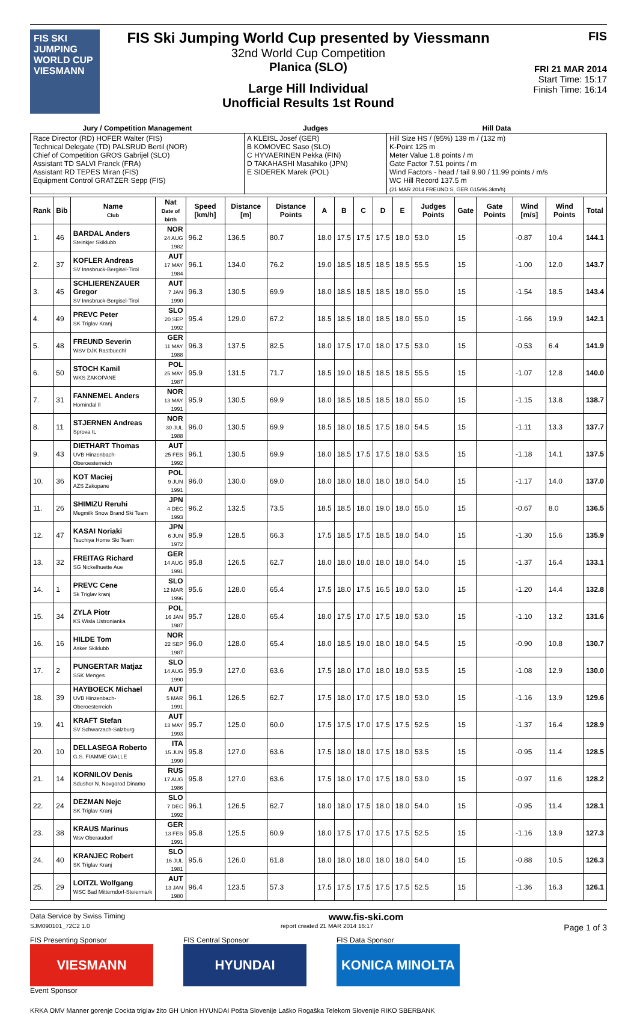FIS SKI JUMPING WORLD CUP VIESMANN
FIS Ski Jumping World Cup presented by Viessmann
32nd World Cup Competition
Planica (SLO)
Large Hill Individual
Unofficial Results 1st Round
FIS
FRI 21 MAR 2014
Start Time: 15:17
Finish Time: 16:14
| Jury / Competition Management | Judges | Hill Data |
| --- | --- | --- |
| Race Director (RD) HOFER Walter (FIS) Technical Delegate (TD) PALSRUD Bertil (NOR) Chief of Competition GROS Gabrijel (SLO) Assistant TD SALVI Franck (FRA) Assistant RD TEPES Miran (FIS) Equipment Control GRATZER Sepp (FIS) | A KLEISL Josef (GER) B KOMOVEC Saso (SLO) C HYVAERINEN Pekka (FIN) D TAKAHASHI Masahiko (JPN) E SIDEREK Marek (POL) | Hill Size HS / (95%) 139 m / (132 m) K-Point 125 m Meter Value 1.8 points / m Gate Factor 7.51 points / m Wind Factors - head / tail 9.90 / 11.99 points / m/s WC Hill Record 137.5 m (21 MAR 2014 FREUND S. GER G15/96.3km/h) |
| Rank | Bib | Name Club | Nat Date of birth | Speed [km/h] | Distance [m] | Distance Points | A | B | C | D | E | Judges Points | Gate | Gate Points | Wind [m/s] | Wind Points | Total |
| --- | --- | --- | --- | --- | --- | --- | --- | --- | --- | --- | --- | --- | --- | --- | --- | --- | --- |
| 1. | 46 | BARDAL Anders Steinkjer Skiklubb | NOR 24 AUG 1982 | 96.2 | 136.5 | 80.7 | 18.0 | 17.5 | 17.5 | 17.5 | 18.0 | 53.0 | 15 | | -0.87 | 10.4 | 144.1 |
| 2. | 37 | KOFLER Andreas SV Innsbruck-Bergisel-Tirol | AUT 17 MAY 1984 | 96.1 | 134.0 | 76.2 | 19.0 | 18.5 | 18.5 | 18.5 | 18.5 | 55.5 | 15 | | -1.00 | 12.0 | 143.7 |
| 3. | 45 | SCHLIERENZAUER Gregor SV Innsbruck-Bergisel-Tirol | AUT 7 JAN 1990 | 96.3 | 130.5 | 69.9 | 18.0 | 18.5 | 18.5 | 18.5 | 18.0 | 55.0 | 15 | | -1.54 | 18.5 | 143.4 |
| 4. | 49 | PREVC Peter SK Triglav Kranj | SLO 20 SEP 1992 | 95.4 | 129.0 | 67.2 | 18.5 | 18.5 | 18.0 | 18.5 | 18.0 | 55.0 | 15 | | -1.66 | 19.9 | 142.1 |
| 5. | 48 | FREUND Severin WSV DJK Rastbuechl | GER 11 MAY 1988 | 96.3 | 137.5 | 82.5 | 18.0 | 17.5 | 17.0 | 18.0 | 17.5 | 53.0 | 15 | | -0.53 | 6.4 | 141.9 |
| 6. | 50 | STOCH Kamil WKS ZAKOPANE | POL 25 MAY 1987 | 95.9 | 131.5 | 71.7 | 18.5 | 19.0 | 18.5 | 18.5 | 18.5 | 55.5 | 15 | | -1.07 | 12.8 | 140.0 |
| 7. | 31 | FANNEMEL Anders Hornindal Il | NOR 13 MAY 1991 | 95.9 | 130.5 | 69.9 | 18.0 | 18.5 | 18.5 | 18.5 | 18.0 | 55.0 | 15 | | -1.15 | 13.8 | 138.7 |
| 8. | 11 | STJERNEN Andreas Sprova IL | NOR 30 JUL 1988 | 96.0 | 130.5 | 69.9 | 18.5 | 18.0 | 18.5 | 17.5 | 18.0 | 54.5 | 15 | | -1.11 | 13.3 | 137.7 |
| 9. | 43 | DIETHART Thomas UVB Hinzenbach-Oberoesterreich | AUT 25 FEB 1992 | 96.1 | 130.5 | 69.9 | 18.0 | 18.5 | 17.5 | 17.5 | 18.0 | 53.5 | 15 | | -1.18 | 14.1 | 137.5 |
| 10. | 36 | KOT Maciej AZS Zakopane | POL 9 JUN 1991 | 96.0 | 130.0 | 69.0 | 18.0 | 18.0 | 18.0 | 18.0 | 18.0 | 54.0 | 15 | | -1.17 | 14.0 | 137.0 |
| 11. | 26 | SHIMIZU Reruhi Megmilk Snow Brand Ski Team | JPN 4 DEC 1993 | 96.2 | 132.5 | 73.5 | 18.5 | 18.5 | 18.0 | 19.0 | 18.0 | 55.0 | 15 | | -0.67 | 8.0 | 136.5 |
| 12. | 47 | KASAI Noriaki Tsuchiya Home Ski Team | JPN 6 JUN 1972 | 95.9 | 128.5 | 66.3 | 17.5 | 18.5 | 17.5 | 18.5 | 18.0 | 54.0 | 15 | | -1.30 | 15.6 | 135.9 |
| 13. | 32 | FREITAG Richard SG Nickelhuette Aue | GER 14 AUG 1991 | 95.8 | 126.5 | 62.7 | 18.0 | 18.0 | 18.0 | 18.0 | 18.0 | 54.0 | 15 | | -1.37 | 16.4 | 133.1 |
| 14. | 1 | PREVC Cene Sk Triglav kranj | SLO 12 MAR 1996 | 95.6 | 128.0 | 65.4 | 17.5 | 18.0 | 17.5 | 16.5 | 18.0 | 53.0 | 15 | | -1.20 | 14.4 | 132.8 |
| 15. | 34 | ZYLA Piotr KS Wisla Ustronianka | POL 16 JAN 1987 | 95.7 | 128.0 | 65.4 | 18.0 | 17.5 | 17.0 | 17.5 | 18.0 | 53.0 | 15 | | -1.10 | 13.2 | 131.6 |
| 16. | 16 | HILDE Tom Asker Skiklubb | NOR 22 SEP 1987 | 96.0 | 128.0 | 65.4 | 18.0 | 18.5 | 19.0 | 18.0 | 18.0 | 54.5 | 15 | | -0.90 | 10.8 | 130.7 |
| 17. | 2 | PUNGERTAR Matjaz SSK Menges | SLO 14 AUG 1990 | 95.9 | 127.0 | 63.6 | 17.5 | 18.0 | 17.0 | 18.0 | 18.0 | 53.5 | 15 | | -1.08 | 12.9 | 130.0 |
| 18. | 39 | HAYBOECK Michael UVB Hinzenbach-Oberoesterreich | AUT 5 MAR 1991 | 96.1 | 126.5 | 62.7 | 17.5 | 18.0 | 17.0 | 17.5 | 18.0 | 53.0 | 15 | | -1.16 | 13.9 | 129.6 |
| 19. | 41 | KRAFT Stefan SV Schwarzach-Salzburg | AUT 13 MAY 1993 | 95.7 | 125.0 | 60.0 | 17.5 | 17.5 | 17.0 | 17.5 | 17.5 | 52.5 | 15 | | -1.37 | 16.4 | 128.9 |
| 20. | 10 | DELLASEGA Roberto G.S. FIAMME GIALLE | ITA 15 JUN 1990 | 95.8 | 127.0 | 63.6 | 17.5 | 18.0 | 18.0 | 17.5 | 18.0 | 53.5 | 15 | | -0.95 | 11.4 | 128.5 |
| 21. | 14 | KORNILOV Denis Sdushor N. Novgorod Dinamo | RUS 17 AUG 1986 | 95.8 | 127.0 | 63.6 | 17.5 | 18.0 | 17.0 | 17.5 | 18.0 | 53.0 | 15 | | -0.97 | 11.6 | 128.2 |
| 22. | 24 | DEZMAN Nejc SK Triglav Kranj | SLO 7 DEC 1992 | 96.1 | 126.5 | 62.7 | 18.0 | 18.0 | 17.5 | 18.0 | 18.0 | 54.0 | 15 | | -0.95 | 11.4 | 128.1 |
| 23. | 38 | KRAUS Marinus Wsv Oberaudorf | GER 13 FEB 1991 | 95.8 | 125.5 | 60.9 | 18.0 | 17.5 | 17.0 | 17.5 | 17.5 | 52.5 | 15 | | -1.16 | 13.9 | 127.3 |
| 24. | 40 | KRANJEC Robert SK Triglav Kranj | SLO 16 JUL 1981 | 95.6 | 126.0 | 61.8 | 18.0 | 18.0 | 18.0 | 18.0 | 18.0 | 54.0 | 15 | | -0.88 | 10.5 | 126.3 |
| 25. | 29 | LOITZL Wolfgang WSC Bad Mitterndorf-Steiermark | AUT 13 JAN 1980 | 96.4 | 123.5 | 57.3 | 17.5 | 17.5 | 17.5 | 17.5 | 17.5 | 52.5 | 15 | | -1.36 | 16.3 | 126.1 |
Data Service by Swiss Timing www.fis-ski.com
SJM090101_72C2 1.0 report created 21 MAR 2014 16:17 Page 1 of 3
FIS Presenting Sponsor
VIESMANN
FIS Central Sponsor
HYUNDAI
FIS Data Sponsor
KONICA MINOLTA
Event Sponsor
KRKA OMV Manner gorenje Cockta triglav žito GH Union HYUNDAI Pošta Slovenije Laško Rogaška Telekom Slovenije RIKO SBERBANK